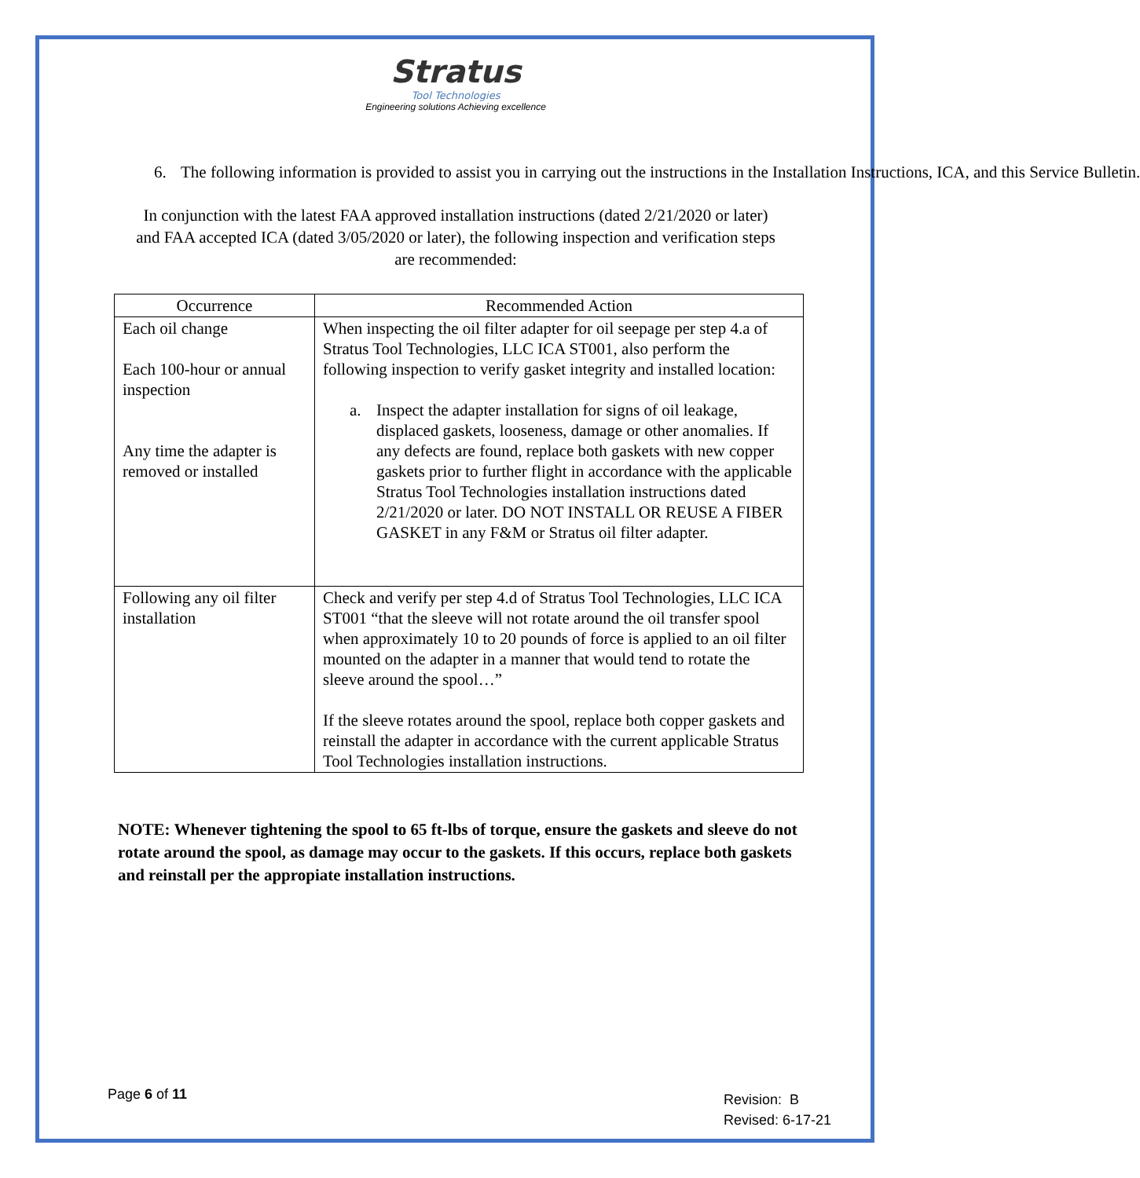Stratus
Tool Technologies
Engineering solutions Achieving excellence
6. The following information is provided to assist you in carrying out the instructions in the Installation Instructions, ICA, and this Service Bulletin.
In conjunction with the latest FAA approved installation instructions (dated 2/21/2020 or later) and FAA accepted ICA (dated 3/05/2020 or later), the following inspection and verification steps are recommended:
| Occurrence | Recommended Action |
| --- | --- |
| Each oil change Each 100-hour or annual inspection Any time the adapter is removed or installed | When inspecting the oil filter adapter for oil seepage per step 4.a of Stratus Tool Technologies, LLC ICA ST001, also perform the following inspection to verify gasket integrity and installed location: a. Inspect the adapter installation for signs of oil leakage, displaced gaskets, looseness, damage or other anomalies. If any defects are found, replace both gaskets with new copper gaskets prior to further flight in accordance with the applicable Stratus Tool Technologies installation instructions dated 2/21/2020 or later. DO NOT INSTALL OR REUSE A FIBER GASKET in any F&M or Stratus oil filter adapter. |
| Following any oil filter installation | Check and verify per step 4.d of Stratus Tool Technologies, LLC ICA ST001 “that the sleeve will not rotate around the oil transfer spool when approximately 10 to 20 pounds of force is applied to an oil filter mounted on the adapter in a manner that would tend to rotate the sleeve around the spool…” If the sleeve rotates around the spool, replace both copper gaskets and reinstall the adapter in accordance with the current applicable Stratus Tool Technologies installation instructions. |
NOTE: Whenever tightening the spool to 65 ft-lbs of torque, ensure the gaskets and sleeve do not rotate around the spool, as damage may occur to the gaskets. If this occurs, replace both gaskets and reinstall per the appropiate installation instructions.
Page 6 of 11
Revision: B
Revised: 6-17-21